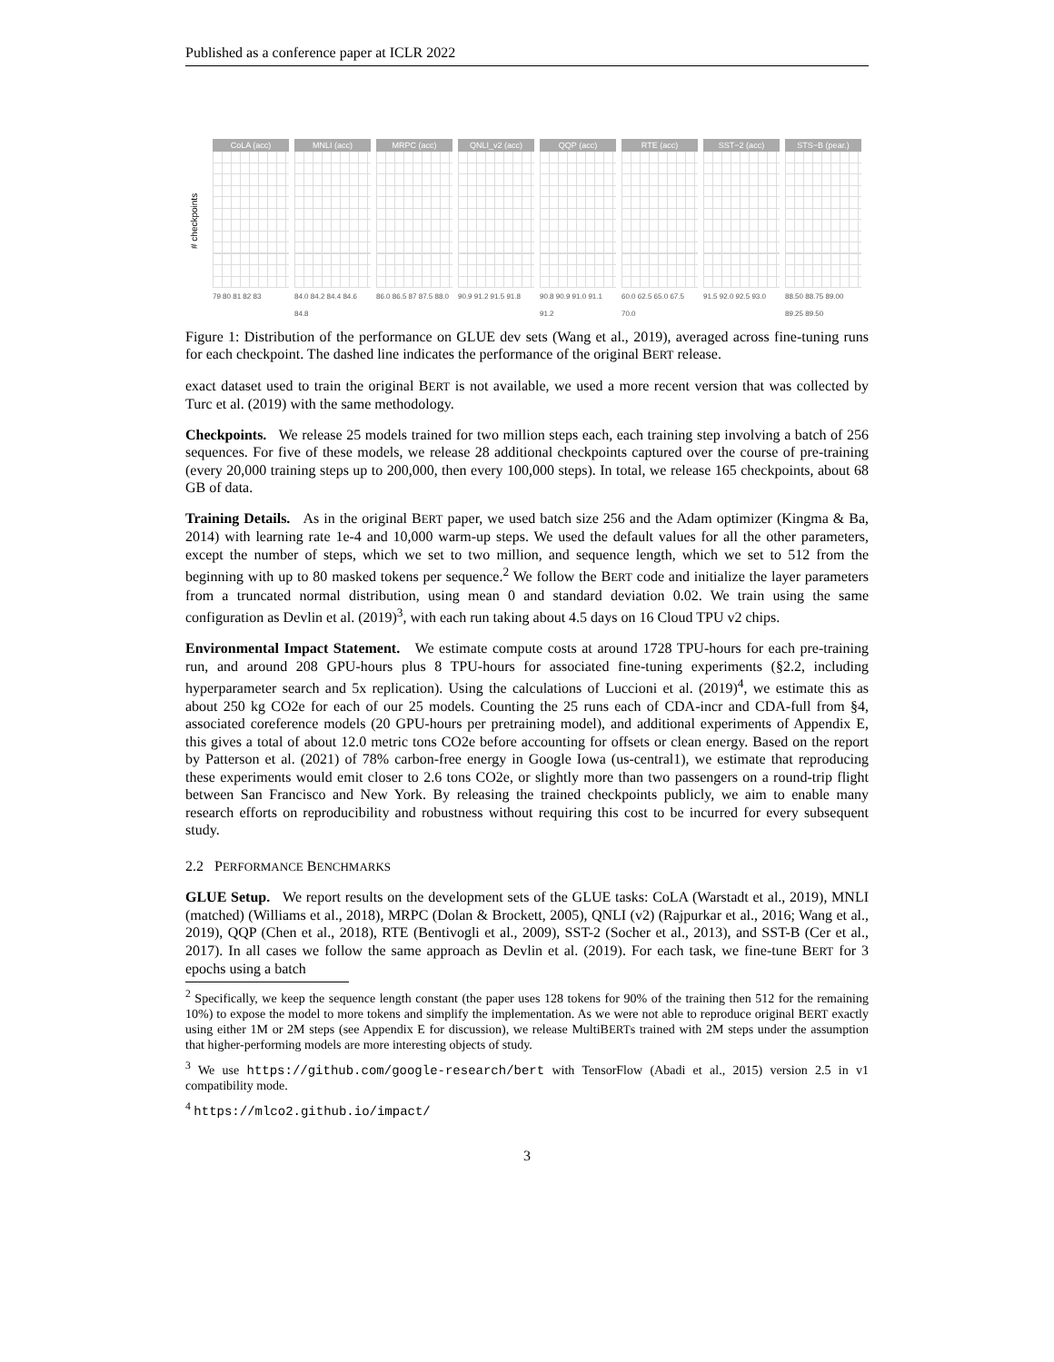Published as a conference paper at ICLR 2022
# checkpoints
CoLA (acc)
79 80 81 82 83
MNLI (acc)
84.0 84.2 84.4 84.6 84.8
MRPC (acc)
86.0 86.5 87 87.5 88.0
QNLI_v2 (acc)
90.9 91.2 91.5 91.8
QQP (acc)
90.8 90.9 91.0 91.1 91.2
RTE (acc)
60.0 62.5 65.0 67.5 70.0
SST−2 (acc)
91.5 92.0 92.5 93.0
STS−B (pear.)
88.50 88.75 89.00 89.25 89.50
Figure 1: Distribution of the performance on GLUE dev sets (Wang et al., 2019), averaged across fine-tuning runs for each checkpoint. The dashed line indicates the performance of the original BERT release.
exact dataset used to train the original BERT is not available, we used a more recent version that was collected by Turc et al. (2019) with the same methodology.
Checkpoints. We release 25 models trained for two million steps each, each training step involving a batch of 256 sequences. For five of these models, we release 28 additional checkpoints captured over the course of pre-training (every 20,000 training steps up to 200,000, then every 100,000 steps). In total, we release 165 checkpoints, about 68 GB of data.
Training Details. As in the original BERT paper, we used batch size 256 and the Adam optimizer (Kingma & Ba, 2014) with learning rate 1e-4 and 10,000 warm-up steps. We used the default values for all the other parameters, except the number of steps, which we set to two million, and sequence length, which we set to 512 from the beginning with up to 80 masked tokens per sequence.<sup>2</sup> We follow the BERT code and initialize the layer parameters from a truncated normal distribution, using mean 0 and standard deviation 0.02. We train using the same configuration as Devlin et al. (2019)<sup>3</sup>, with each run taking about 4.5 days on 16 Cloud TPU v2 chips.
Environmental Impact Statement. We estimate compute costs at around 1728 TPU-hours for each pre-training run, and around 208 GPU-hours plus 8 TPU-hours for associated fine-tuning experiments (§2.2, including hyperparameter search and 5x replication). Using the calculations of Luccioni et al. (2019)<sup>4</sup>, we estimate this as about 250 kg CO2e for each of our 25 models. Counting the 25 runs each of CDA-incr and CDA-full from §4, associated coreference models (20 GPU-hours per pretraining model), and additional experiments of Appendix E, this gives a total of about 12.0 metric tons CO2e before accounting for offsets or clean energy. Based on the report by Patterson et al. (2021) of 78% carbon-free energy in Google Iowa (us-central1), we estimate that reproducing these experiments would emit closer to 2.6 tons CO2e, or slightly more than two passengers on a round-trip flight between San Francisco and New York. By releasing the trained checkpoints publicly, we aim to enable many research efforts on reproducibility and robustness without requiring this cost to be incurred for every subsequent study.
2.2 PERFORMANCE BENCHMARKS
GLUE Setup. We report results on the development sets of the GLUE tasks: CoLA (Warstadt et al., 2019), MNLI (matched) (Williams et al., 2018), MRPC (Dolan & Brockett, 2005), QNLI (v2) (Rajpurkar et al., 2016; Wang et al., 2019), QQP (Chen et al., 2018), RTE (Bentivogli et al., 2009), SST-2 (Socher et al., 2013), and SST-B (Cer et al., 2017). In all cases we follow the same approach as Devlin et al. (2019). For each task, we fine-tune BERT for 3 epochs using a batch
<sup>2</sup> Specifically, we keep the sequence length constant (the paper uses 128 tokens for 90% of the training then 512 for the remaining 10%) to expose the model to more tokens and simplify the implementation. As we were not able to reproduce original BERT exactly using either 1M or 2M steps (see Appendix E for discussion), we release MultiBERTs trained with 2M steps under the assumption that higher-performing models are more interesting objects of study.
<sup>3</sup> We use https://github.com/google-research/bert with TensorFlow (Abadi et al., 2015) version 2.5 in v1 compatibility mode.
<sup>4</sup> https://mlco2.github.io/impact/
3